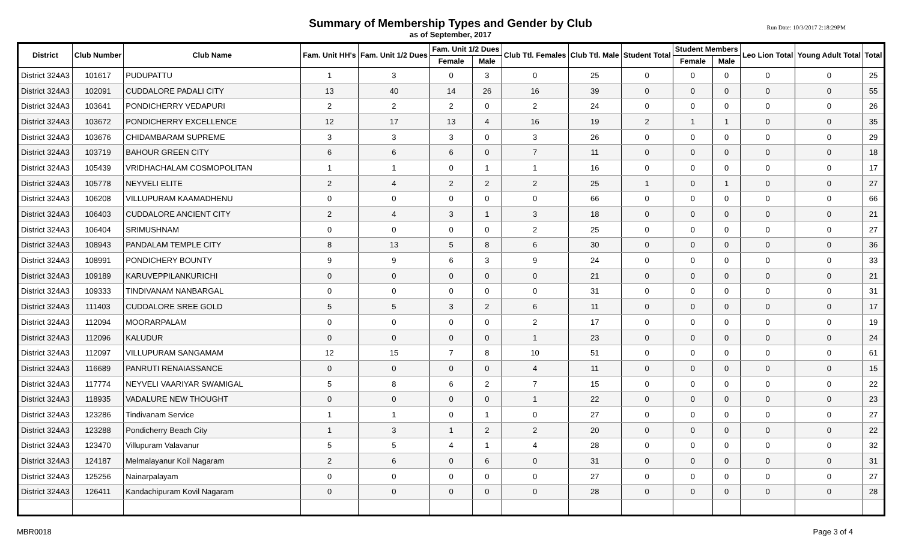Summary of Membership Types and Gender by Club
as of September, 2017
Run Date: 10/3/2017 2:18:29PM
| District | Club Number | Club Name | Fam. Unit HH's | Fam. Unit 1/2 Dues | Fam. Unit 1/2 Dues | | Club Ttl. Females | Club Ttl. Male | Student Total | Student Members | | Leo Lion Total | Young Adult Total | Total |
| --- | --- | --- | --- | --- | --- | --- | --- | --- | --- | --- | --- | --- | --- | --- |
| | | | | | Female | Male | | | | Female | Male | | | |
| District 324A3 | 101617 | PUDUPATTU | 1 | 3 | 0 | 3 | 0 | 25 | 0 | 0 | 0 | 0 | 0 | 25 |
| District 324A3 | 102091 | CUDDALORE PADALI CITY | 13 | 40 | 14 | 26 | 16 | 39 | 0 | 0 | 0 | 0 | 0 | 55 |
| District 324A3 | 103641 | PONDICHERRY VEDAPURI | 2 | 2 | 2 | 0 | 2 | 24 | 0 | 0 | 0 | 0 | 0 | 26 |
| District 324A3 | 103672 | PONDICHERRY EXCELLENCE | 12 | 17 | 13 | 4 | 16 | 19 | 2 | 1 | 1 | 0 | 0 | 35 |
| District 324A3 | 103676 | CHIDAMBARAM SUPREME | 3 | 3 | 3 | 0 | 3 | 26 | 0 | 0 | 0 | 0 | 0 | 29 |
| District 324A3 | 103719 | BAHOUR GREEN CITY | 6 | 6 | 6 | 0 | 7 | 11 | 0 | 0 | 0 | 0 | 0 | 18 |
| District 324A3 | 105439 | VRIDHACHALAM COSMOPOLITAN | 1 | 1 | 0 | 1 | 1 | 16 | 0 | 0 | 0 | 0 | 0 | 17 |
| District 324A3 | 105778 | NEYVELI ELITE | 2 | 4 | 2 | 2 | 2 | 25 | 1 | 0 | 1 | 0 | 0 | 27 |
| District 324A3 | 106208 | VILLUPURAM KAAMADHENU | 0 | 0 | 0 | 0 | 0 | 66 | 0 | 0 | 0 | 0 | 0 | 66 |
| District 324A3 | 106403 | CUDDALORE ANCIENT CITY | 2 | 4 | 3 | 1 | 3 | 18 | 0 | 0 | 0 | 0 | 0 | 21 |
| District 324A3 | 106404 | SRIMUSHNAM | 0 | 0 | 0 | 0 | 2 | 25 | 0 | 0 | 0 | 0 | 0 | 27 |
| District 324A3 | 108943 | PANDALAM TEMPLE CITY | 8 | 13 | 5 | 8 | 6 | 30 | 0 | 0 | 0 | 0 | 0 | 36 |
| District 324A3 | 108991 | PONDICHERY BOUNTY | 9 | 9 | 6 | 3 | 9 | 24 | 0 | 0 | 0 | 0 | 0 | 33 |
| District 324A3 | 109189 | KARUVEPPILANKURICHI | 0 | 0 | 0 | 0 | 0 | 21 | 0 | 0 | 0 | 0 | 0 | 21 |
| District 324A3 | 109333 | TINDIVANAM NANBARGAL | 0 | 0 | 0 | 0 | 0 | 31 | 0 | 0 | 0 | 0 | 0 | 31 |
| District 324A3 | 111403 | CUDDALORE SREE GOLD | 5 | 5 | 3 | 2 | 6 | 11 | 0 | 0 | 0 | 0 | 0 | 17 |
| District 324A3 | 112094 | MOORARPALAM | 0 | 0 | 0 | 0 | 2 | 17 | 0 | 0 | 0 | 0 | 0 | 19 |
| District 324A3 | 112096 | KALUDUR | 0 | 0 | 0 | 0 | 1 | 23 | 0 | 0 | 0 | 0 | 0 | 24 |
| District 324A3 | 112097 | VILLUPURAM SANGAMAM | 12 | 15 | 7 | 8 | 10 | 51 | 0 | 0 | 0 | 0 | 0 | 61 |
| District 324A3 | 116689 | PANRUTI RENAIASSANCE | 0 | 0 | 0 | 0 | 4 | 11 | 0 | 0 | 0 | 0 | 0 | 15 |
| District 324A3 | 117774 | NEYVELI VAARIYAR SWAMIGAL | 5 | 8 | 6 | 2 | 7 | 15 | 0 | 0 | 0 | 0 | 0 | 22 |
| District 324A3 | 118935 | VADALURE NEW THOUGHT | 0 | 0 | 0 | 0 | 1 | 22 | 0 | 0 | 0 | 0 | 0 | 23 |
| District 324A3 | 123286 | Tindivanam Service | 1 | 1 | 0 | 1 | 0 | 27 | 0 | 0 | 0 | 0 | 0 | 27 |
| District 324A3 | 123288 | Pondicherry Beach City | 1 | 3 | 1 | 2 | 2 | 20 | 0 | 0 | 0 | 0 | 0 | 22 |
| District 324A3 | 123470 | Villupuram Valavanur | 5 | 5 | 4 | 1 | 4 | 28 | 0 | 0 | 0 | 0 | 0 | 32 |
| District 324A3 | 124187 | Melmalayanur Koil Nagaram | 2 | 6 | 0 | 6 | 0 | 31 | 0 | 0 | 0 | 0 | 0 | 31 |
| District 324A3 | 125256 | Nainarpalayam | 0 | 0 | 0 | 0 | 0 | 27 | 0 | 0 | 0 | 0 | 0 | 27 |
| District 324A3 | 126411 | Kandachipuram Kovil Nagaram | 0 | 0 | 0 | 0 | 0 | 28 | 0 | 0 | 0 | 0 | 0 | 28 |
MBR0018 Page 3 of 4